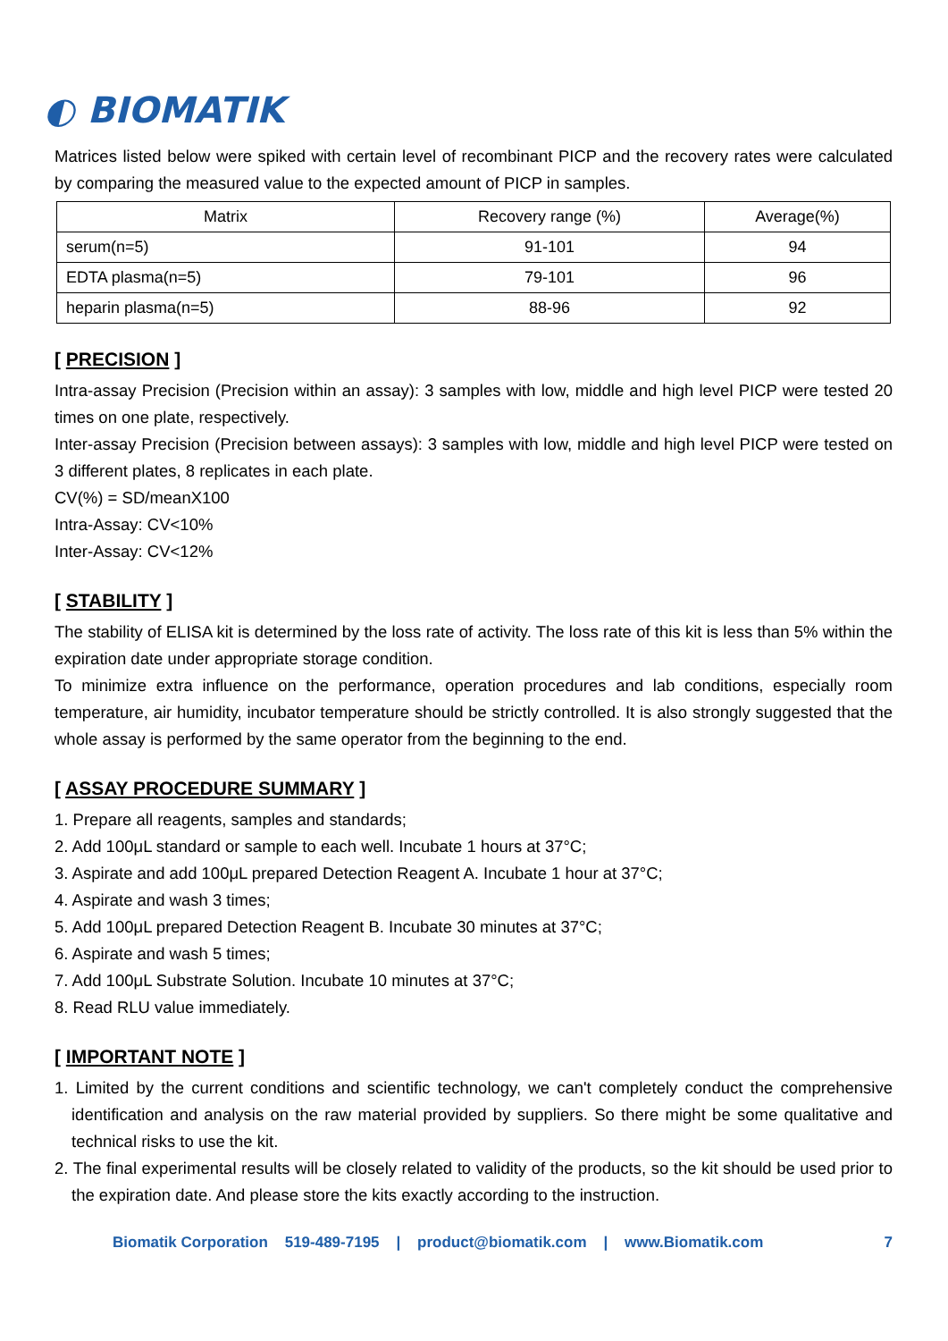◐ BIOMATIK
Matrices listed below were spiked with certain level of recombinant PICP and the recovery rates were calculated by comparing the measured value to the expected amount of PICP in samples.
| Matrix | Recovery range (%) | Average(%) |
| --- | --- | --- |
| serum(n=5) | 91-101 | 94 |
| EDTA plasma(n=5) | 79-101 | 96 |
| heparin plasma(n=5) | 88-96 | 92 |
[ PRECISION ]
Intra-assay Precision (Precision within an assay): 3 samples with low, middle and high level PICP were tested 20 times on one plate, respectively.
Inter-assay Precision (Precision between assays): 3 samples with low, middle and high level PICP were tested on 3 different plates, 8 replicates in each plate.
CV(%) = SD/meanX100
Intra-Assay: CV<10%
Inter-Assay: CV<12%
[ STABILITY ]
The stability of ELISA kit is determined by the loss rate of activity. The loss rate of this kit is less than 5% within the expiration date under appropriate storage condition.
To minimize extra influence on the performance, operation procedures and lab conditions, especially room temperature, air humidity, incubator temperature should be strictly controlled. It is also strongly suggested that the whole assay is performed by the same operator from the beginning to the end.
[ ASSAY PROCEDURE SUMMARY ]
1. Prepare all reagents, samples and standards;
2. Add 100μL standard or sample to each well. Incubate 1 hours at 37°C;
3. Aspirate and add 100μL prepared Detection Reagent A. Incubate 1 hour at 37°C;
4. Aspirate and wash 3 times;
5. Add 100μL prepared Detection Reagent B. Incubate 30 minutes at 37°C;
6. Aspirate and wash 5 times;
7. Add 100μL Substrate Solution. Incubate 10 minutes at 37°C;
8. Read RLU value immediately.
[ IMPORTANT NOTE ]
1. Limited by the current conditions and scientific technology, we can't completely conduct the comprehensive identification and analysis on the raw material provided by suppliers. So there might be some qualitative and technical risks to use the kit.
2. The final experimental results will be closely related to validity of the products, so the kit should be used prior to the expiration date. And please store the kits exactly according to the instruction.
Biomatik Corporation 519-489-7195 | product@biomatik.com | www.Biomatik.com 7